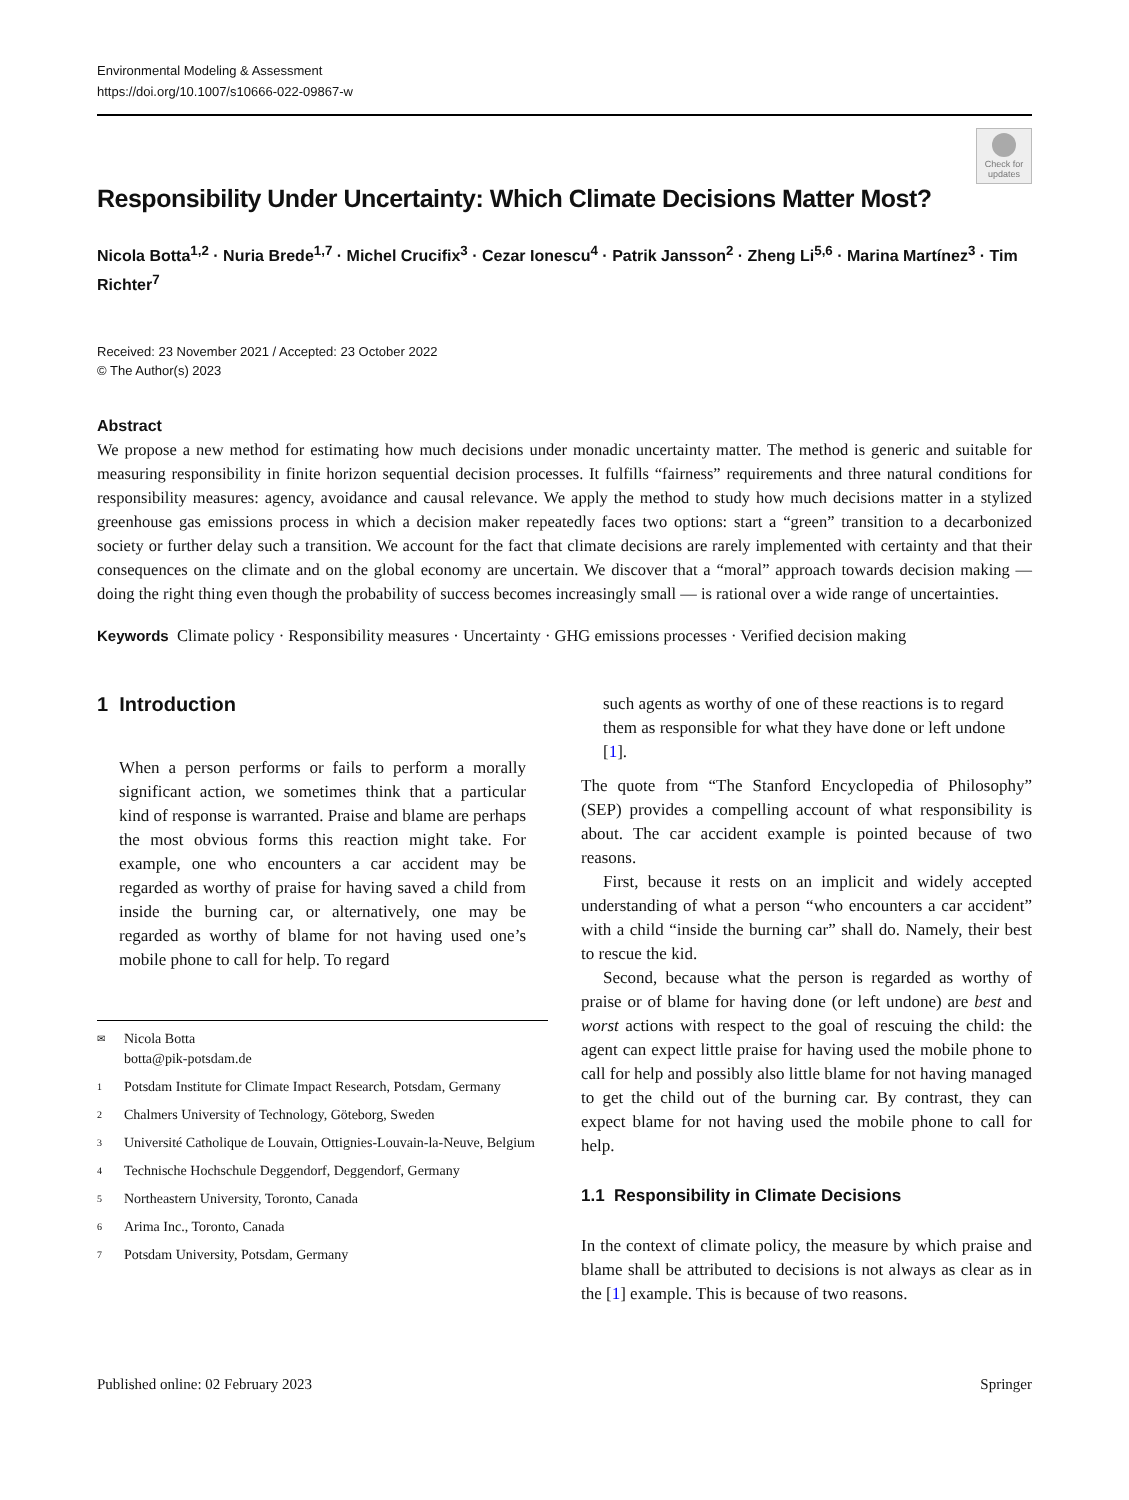Environmental Modeling & Assessment
https://doi.org/10.1007/s10666-022-09867-w
Check for updates
Responsibility Under Uncertainty: Which Climate Decisions Matter Most?
Nicola Botta<sup>1,2</sup> · Nuria Brede<sup>1,7</sup> · Michel Crucifix<sup>3</sup> · Cezar Ionescu<sup>4</sup> · Patrik Jansson<sup>2</sup> · Zheng Li<sup>5,6</sup> · Marina Martínez<sup>3</sup> · Tim Richter<sup>7</sup>
Received: 23 November 2021 / Accepted: 23 October 2022
© The Author(s) 2023
Abstract
We propose a new method for estimating how much decisions under monadic uncertainty matter. The method is generic and suitable for measuring responsibility in finite horizon sequential decision processes. It fulfills “fairness” requirements and three natural conditions for responsibility measures: agency, avoidance and causal relevance. We apply the method to study how much decisions matter in a stylized greenhouse gas emissions process in which a decision maker repeatedly faces two options: start a “green” transition to a decarbonized society or further delay such a transition. We account for the fact that climate decisions are rarely implemented with certainty and that their consequences on the climate and on the global economy are uncertain. We discover that a “moral” approach towards decision making — doing the right thing even though the probability of success becomes increasingly small — is rational over a wide range of uncertainties.
Keywords Climate policy · Responsibility measures · Uncertainty · GHG emissions processes · Verified decision making
1 Introduction
When a person performs or fails to perform a morally significant action, we sometimes think that a particular kind of response is warranted. Praise and blame are perhaps the most obvious forms this reaction might take. For example, one who encounters a car accident may be regarded as worthy of praise for having saved a child from inside the burning car, or alternatively, one may be regarded as worthy of blame for not having used one’s mobile phone to call for help. To regard
✉ Nicola Botta
botta@pik-potsdam.de
1 Potsdam Institute for Climate Impact Research, Potsdam, Germany
2 Chalmers University of Technology, Göteborg, Sweden
3 Université Catholique de Louvain, Ottignies-Louvain-la-Neuve, Belgium
4 Technische Hochschule Deggendorf, Deggendorf, Germany
5 Northeastern University, Toronto, Canada
6 Arima Inc., Toronto, Canada
7 Potsdam University, Potsdam, Germany
such agents as worthy of one of these reactions is to regard them as responsible for what they have done or left undone [1].
The quote from “The Stanford Encyclopedia of Philosophy” (SEP) provides a compelling account of what responsibility is about. The car accident example is pointed because of two reasons.
First, because it rests on an implicit and widely accepted understanding of what a person “who encounters a car accident” with a child “inside the burning car” shall do. Namely, their best to rescue the kid.
Second, because what the person is regarded as worthy of praise or of blame for having done (or left undone) are best and worst actions with respect to the goal of rescuing the child: the agent can expect little praise for having used the mobile phone to call for help and possibly also little blame for not having managed to get the child out of the burning car. By contrast, they can expect blame for not having used the mobile phone to call for help.
1.1 Responsibility in Climate Decisions
In the context of climate policy, the measure by which praise and blame shall be attributed to decisions is not always as clear as in the [1] example. This is because of two reasons.
Published online: 02 February 2023 Springer